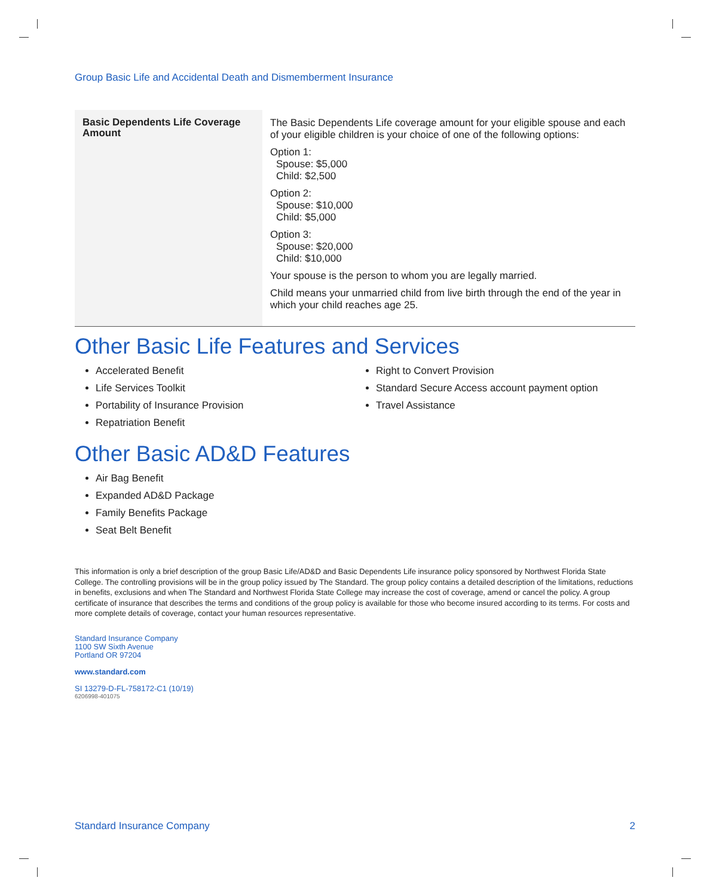Group Basic Life and Accidental Death and Dismemberment Insurance
| Basic Dependents Life Coverage Amount | The Basic Dependents Life coverage amount for your eligible spouse and each of your eligible children is your choice of one of the following options: Option 1: Spouse: $5,000 Child: $2,500 Option 2: Spouse: $10,000 Child: $5,000 Option 3: Spouse: $20,000 Child: $10,000 Your spouse is the person to whom you are legally married. Child means your unmarried child from live birth through the end of the year in which your child reaches age 25. |
Other Basic Life Features and Services
Accelerated Benefit
Life Services Toolkit
Portability of Insurance Provision
Repatriation Benefit
Right to Convert Provision
Standard Secure Access account payment option
Travel Assistance
Other Basic AD&D Features
Air Bag Benefit
Expanded AD&D Package
Family Benefits Package
Seat Belt Benefit
This information is only a brief description of the group Basic Life/AD&D and Basic Dependents Life insurance policy sponsored by Northwest Florida State College. The controlling provisions will be in the group policy issued by The Standard. The group policy contains a detailed description of the limitations, reductions in benefits, exclusions and when The Standard and Northwest Florida State College may increase the cost of coverage, amend or cancel the policy. A group certificate of insurance that describes the terms and conditions of the group policy is available for those who become insured according to its terms. For costs and more complete details of coverage, contact your human resources representative.
Standard Insurance Company
1100 SW Sixth Avenue
Portland OR 97204
www.standard.com
SI 13279-D-FL-758172-C1 (10/19)
6206998-401075
Standard Insurance Company 2